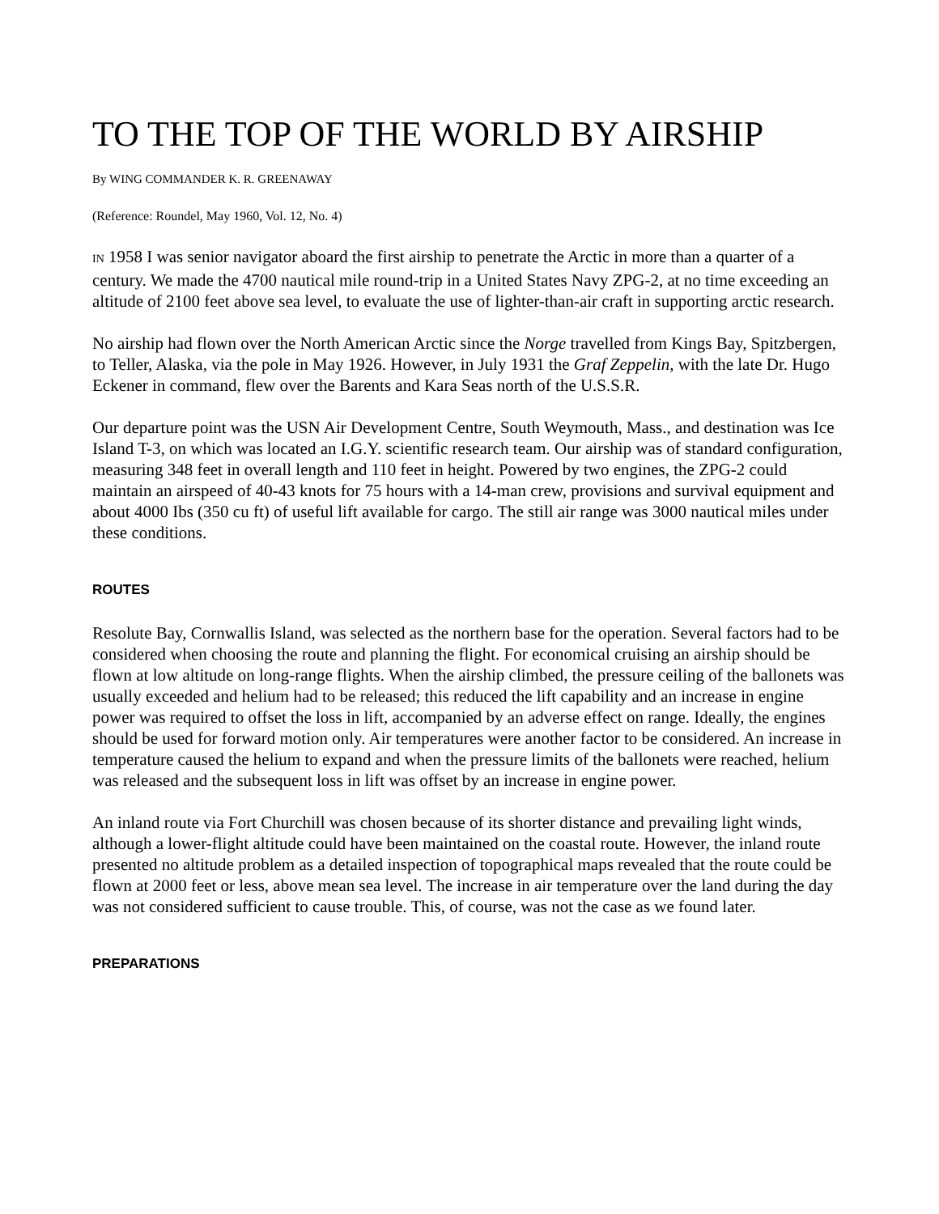TO THE TOP OF THE WORLD BY AIRSHIP
By WING COMMANDER K. R. GREENAWAY
(Reference: Roundel, May 1960, Vol. 12, No. 4)
IN 1958 I was senior navigator aboard the first airship to penetrate the Arctic in more than a quarter of a century. We made the 4700 nautical mile round-trip in a United States Navy ZPG-2, at no time exceeding an altitude of 2100 feet above sea level, to evaluate the use of lighter-than-air craft in supporting arctic research.
No airship had flown over the North American Arctic since the Norge travelled from Kings Bay, Spitzbergen, to Teller, Alaska, via the pole in May 1926. However, in July 1931 the Graf Zeppelin, with the late Dr. Hugo Eckener in command, flew over the Barents and Kara Seas north of the U.S.S.R.
Our departure point was the USN Air Development Centre, South Weymouth, Mass., and destination was Ice Island T-3, on which was located an I.G.Y. scientific research team. Our airship was of standard configuration, measuring 348 feet in overall length and 110 feet in height. Powered by two engines, the ZPG-2 could maintain an airspeed of 40-43 knots for 75 hours with a 14-man crew, provisions and survival equipment and about 4000 Ibs (350 cu ft) of useful lift available for cargo. The still air range was 3000 nautical miles under these conditions.
ROUTES
Resolute Bay, Cornwallis Island, was selected as the northern base for the operation. Several factors had to be considered when choosing the route and planning the flight. For economical cruising an airship should be flown at low altitude on long-range flights. When the airship climbed, the pressure ceiling of the ballonets was usually exceeded and helium had to be released; this reduced the lift capability and an increase in engine power was required to offset the loss in lift, accompanied by an adverse effect on range. Ideally, the engines should be used for forward motion only. Air temperatures were another factor to be considered. An increase in temperature caused the helium to expand and when the pressure limits of the ballonets were reached, helium was released and the subsequent loss in lift was offset by an increase in engine power.
An inland route via Fort Churchill was chosen because of its shorter distance and prevailing light winds, although a lower-flight altitude could have been maintained on the coastal route. However, the inland route presented no altitude problem as a detailed inspection of topographical maps revealed that the route could be flown at 2000 feet or less, above mean sea level. The increase in air temperature over the land during the day was not considered sufficient to cause trouble. This, of course, was not the case as we found later.
PREPARATIONS